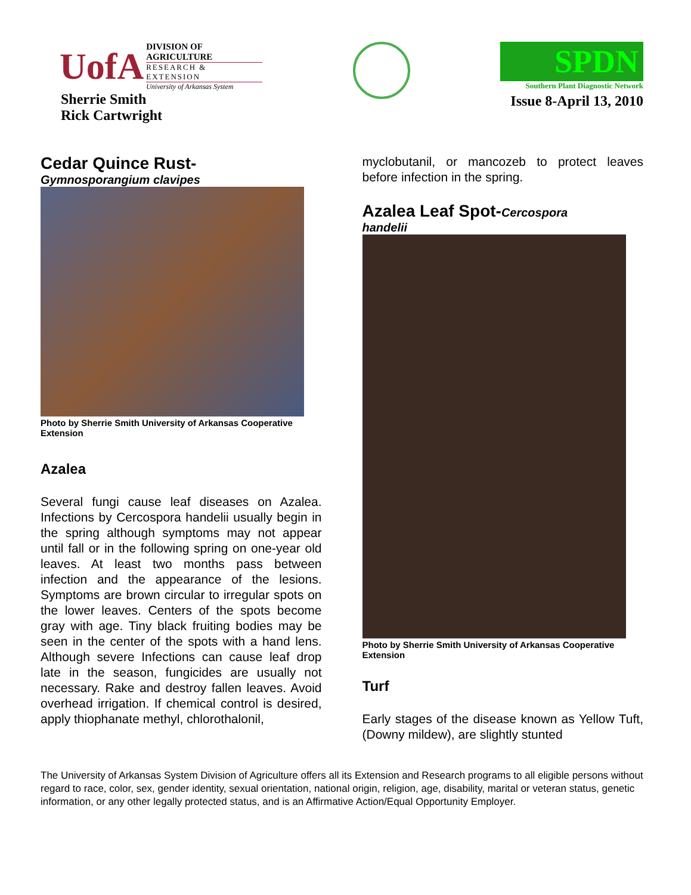UofA
DIVISION OF AGRICULTURE
RESEARCH & EXTENSION
University of Arkansas System
Sherrie Smith
Rick Cartwright
SPDN
Southern Plant Diagnostic Network
Issue 8-April 13, 2010
Cedar Quince Rust-
Gymnosporangium clavipes
Photo by Sherrie Smith University of Arkansas Cooperative Extension
Azalea
Several fungi cause leaf diseases on Azalea. Infections by Cercospora handelii usually begin in the spring although symptoms may not appear until fall or in the following spring on one-year old leaves. At least two months pass between infection and the appearance of the lesions. Symptoms are brown circular to irregular spots on the lower leaves. Centers of the spots become gray with age. Tiny black fruiting bodies may be seen in the center of the spots with a hand lens. Although severe Infections can cause leaf drop late in the season, fungicides are usually not necessary. Rake and destroy fallen leaves. Avoid overhead irrigation. If chemical control is desired, apply thiophanate methyl, chlorothalonil,
myclobutanil, or mancozeb to protect leaves before infection in the spring.
Azalea Leaf Spot-Cercospora
handelii
Photo by Sherrie Smith University of Arkansas Cooperative Extension
Turf
Early stages of the disease known as Yellow Tuft, (Downy mildew), are slightly stunted
The University of Arkansas System Division of Agriculture offers all its Extension and Research programs to all eligible persons without regard to race, color, sex, gender identity, sexual orientation, national origin, religion, age, disability, marital or veteran status, genetic information, or any other legally protected status, and is an Affirmative Action/Equal Opportunity Employer.